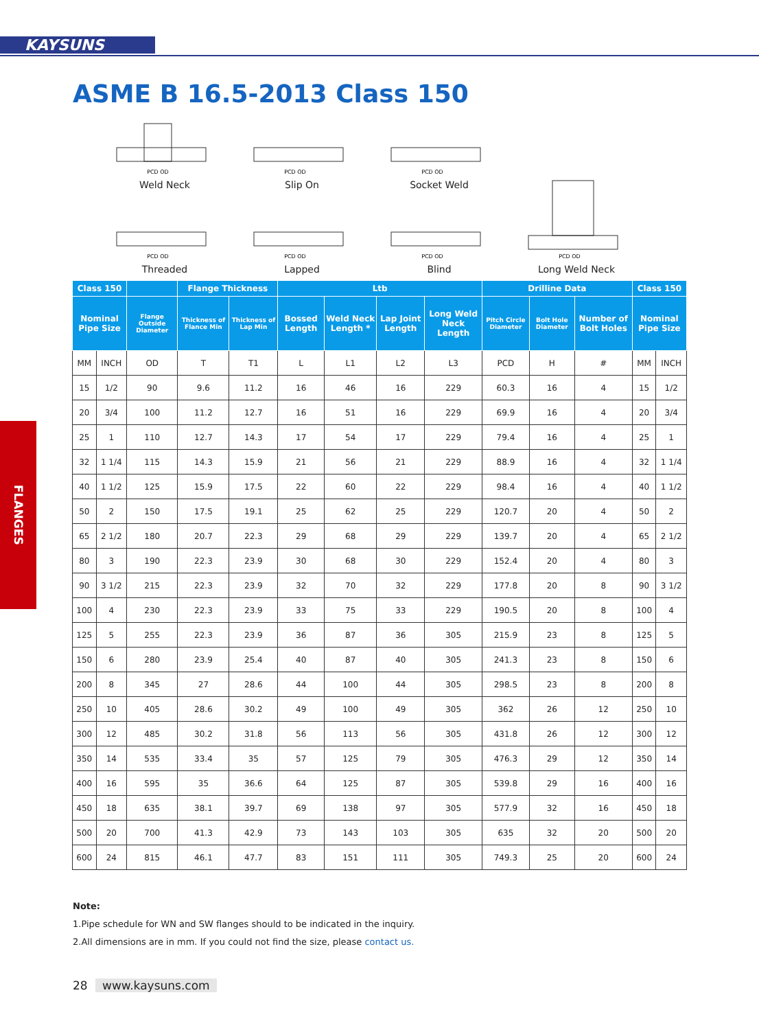KAYSUNS
ASME B 16.5-2013 Class 150
PCD OD
Weld Neck
PCD OD
Slip On
PCD OD
Socket Weld
PCD OD
Threaded
PCD OD
Lapped
PCD OD
Blind
PCD OD
Long Weld Neck
FLANGES
| Class 150 | | | Flange Thickness | | Ltb | | | | Drilline Data | | | Class 150 | |
| --- | --- | --- | --- | --- | --- | --- | --- | --- | --- | --- | --- | --- | --- |
| Nominal Pipe Size | | Flange Outside Diameter | Thickness of Flance Min | Thickness of Lap Min | Bossed Length | Weld Neck Length * | Lap Joint Length | Long Weld Neck Length | Pitch Circle Diameter | Bolt Hole Diameter | Number of Bolt Holes | Nominal Pipe Size | |
| MM | INCH | OD | T | T1 | L | L1 | L2 | L3 | PCD | H | # | MM | INCH |
| 15 | 1/2 | 90 | 9.6 | 11.2 | 16 | 46 | 16 | 229 | 60.3 | 16 | 4 | 15 | 1/2 |
| 20 | 3/4 | 100 | 11.2 | 12.7 | 16 | 51 | 16 | 229 | 69.9 | 16 | 4 | 20 | 3/4 |
| 25 | 1 | 110 | 12.7 | 14.3 | 17 | 54 | 17 | 229 | 79.4 | 16 | 4 | 25 | 1 |
| 32 | 1 1/4 | 115 | 14.3 | 15.9 | 21 | 56 | 21 | 229 | 88.9 | 16 | 4 | 32 | 1 1/4 |
| 40 | 1 1/2 | 125 | 15.9 | 17.5 | 22 | 60 | 22 | 229 | 98.4 | 16 | 4 | 40 | 1 1/2 |
| 50 | 2 | 150 | 17.5 | 19.1 | 25 | 62 | 25 | 229 | 120.7 | 20 | 4 | 50 | 2 |
| 65 | 2 1/2 | 180 | 20.7 | 22.3 | 29 | 68 | 29 | 229 | 139.7 | 20 | 4 | 65 | 2 1/2 |
| 80 | 3 | 190 | 22.3 | 23.9 | 30 | 68 | 30 | 229 | 152.4 | 20 | 4 | 80 | 3 |
| 90 | 3 1/2 | 215 | 22.3 | 23.9 | 32 | 70 | 32 | 229 | 177.8 | 20 | 8 | 90 | 3 1/2 |
| 100 | 4 | 230 | 22.3 | 23.9 | 33 | 75 | 33 | 229 | 190.5 | 20 | 8 | 100 | 4 |
| 125 | 5 | 255 | 22.3 | 23.9 | 36 | 87 | 36 | 305 | 215.9 | 23 | 8 | 125 | 5 |
| 150 | 6 | 280 | 23.9 | 25.4 | 40 | 87 | 40 | 305 | 241.3 | 23 | 8 | 150 | 6 |
| 200 | 8 | 345 | 27 | 28.6 | 44 | 100 | 44 | 305 | 298.5 | 23 | 8 | 200 | 8 |
| 250 | 10 | 405 | 28.6 | 30.2 | 49 | 100 | 49 | 305 | 362 | 26 | 12 | 250 | 10 |
| 300 | 12 | 485 | 30.2 | 31.8 | 56 | 113 | 56 | 305 | 431.8 | 26 | 12 | 300 | 12 |
| 350 | 14 | 535 | 33.4 | 35 | 57 | 125 | 79 | 305 | 476.3 | 29 | 12 | 350 | 14 |
| 400 | 16 | 595 | 35 | 36.6 | 64 | 125 | 87 | 305 | 539.8 | 29 | 16 | 400 | 16 |
| 450 | 18 | 635 | 38.1 | 39.7 | 69 | 138 | 97 | 305 | 577.9 | 32 | 16 | 450 | 18 |
| 500 | 20 | 700 | 41.3 | 42.9 | 73 | 143 | 103 | 305 | 635 | 32 | 20 | 500 | 20 |
| 600 | 24 | 815 | 46.1 | 47.7 | 83 | 151 | 111 | 305 | 749.3 | 25 | 20 | 600 | 24 |
Note:
1.Pipe schedule for WN and SW flanges should to be indicated in the inquiry.
2.All dimensions are in mm. If you could not find the size, please contact us.
28 www.kaysuns.com